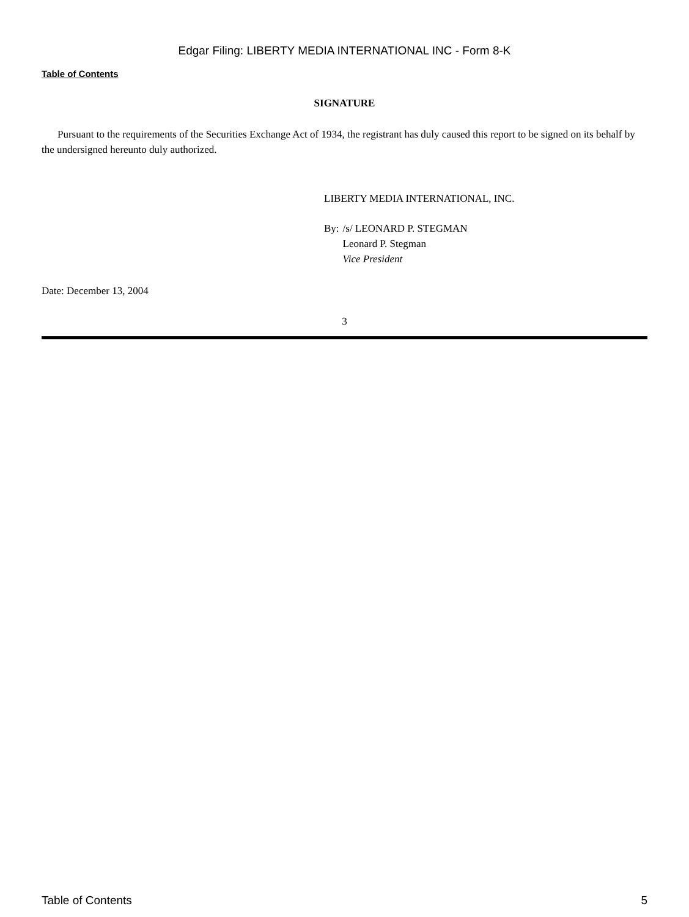Edgar Filing: LIBERTY MEDIA INTERNATIONAL INC - Form 8-K
Table of Contents
SIGNATURE
Pursuant to the requirements of the Securities Exchange Act of 1934, the registrant has duly caused this report to be signed on its behalf by the undersigned hereunto duly authorized.
LIBERTY MEDIA INTERNATIONAL, INC.
| By: | /s/ LEONARD P. STEGMAN |
| | Leonard P. Stegman |
| | Vice President |
Date: December 13, 2004
3
Table of Contents 5